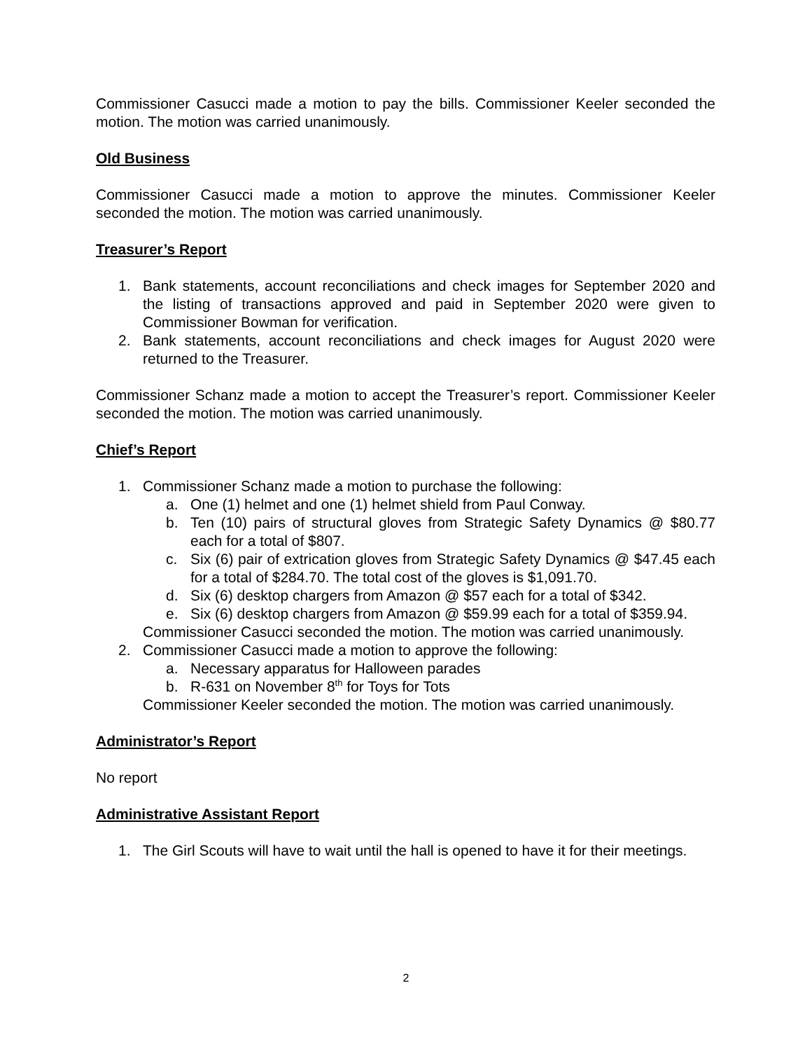Commissioner Casucci made a motion to pay the bills. Commissioner Keeler seconded the motion. The motion was carried unanimously.
Old Business
Commissioner Casucci made a motion to approve the minutes. Commissioner Keeler seconded the motion. The motion was carried unanimously.
Treasurer’s Report
1. Bank statements, account reconciliations and check images for September 2020 and the listing of transactions approved and paid in September 2020 were given to Commissioner Bowman for verification.
2. Bank statements, account reconciliations and check images for August 2020 were returned to the Treasurer.
Commissioner Schanz made a motion to accept the Treasurer’s report. Commissioner Keeler seconded the motion. The motion was carried unanimously.
Chief’s Report
1. Commissioner Schanz made a motion to purchase the following:
a. One (1) helmet and one (1) helmet shield from Paul Conway.
b. Ten (10) pairs of structural gloves from Strategic Safety Dynamics @ $80.77 each for a total of $807.
c. Six (6) pair of extrication gloves from Strategic Safety Dynamics @ $47.45 each for a total of $284.70. The total cost of the gloves is $1,091.70.
d. Six (6) desktop chargers from Amazon @ $57 each for a total of $342.
e. Six (6) desktop chargers from Amazon @ $59.99 each for a total of $359.94.
Commissioner Casucci seconded the motion. The motion was carried unanimously.
2. Commissioner Casucci made a motion to approve the following:
a. Necessary apparatus for Halloween parades
b. R-631 on November 8<sup>th</sup> for Toys for Tots
Commissioner Keeler seconded the motion. The motion was carried unanimously.
Administrator’s Report
No report
Administrative Assistant Report
1. The Girl Scouts will have to wait until the hall is opened to have it for their meetings.
2